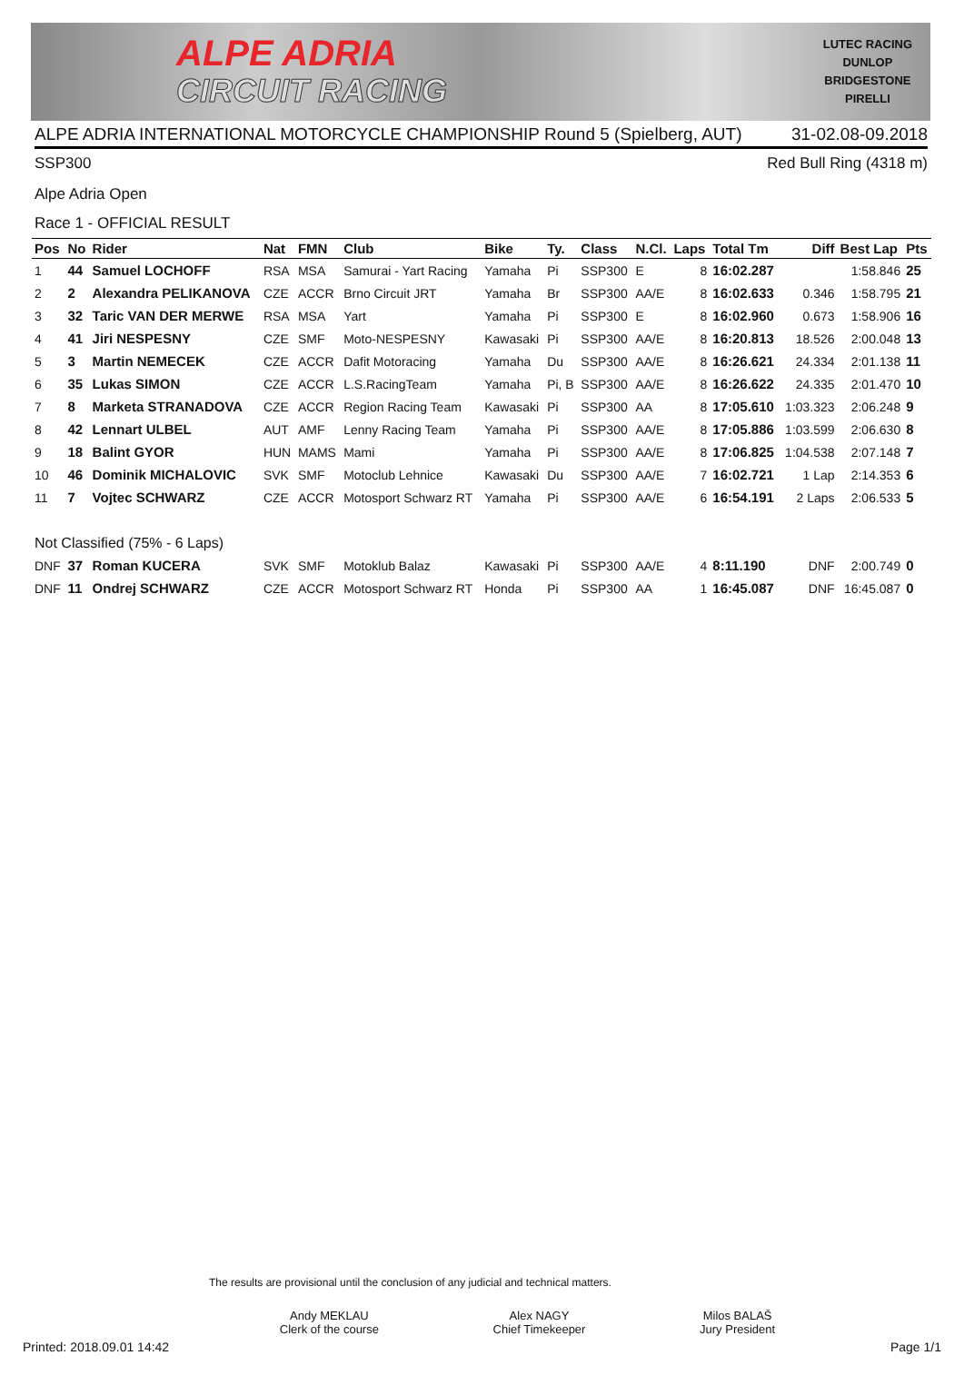ALPE ADRIA
CIRCUIT RACING
LUTEC RACING
DUNLOP
BRIDGESTONE
PIRELLI
ALPE ADRIA INTERNATIONAL MOTORCYCLE CHAMPIONSHIP Round 5 (Spielberg, AUT) 31-02.08-09.2018
SSP300 Red Bull Ring (4318 m)
Alpe Adria Open
Race 1 - OFFICIAL RESULT
| Pos | No | Rider | Nat | FMN | Club | Bike | Ty. | Class | N.Cl. | Laps | Total Tm | Diff | Best Lap | Pts |
| --- | --- | --- | --- | --- | --- | --- | --- | --- | --- | --- | --- | --- | --- | --- |
| 1 | 44 | Samuel LOCHOFF | RSA | MSA | Samurai - Yart Racing | Yamaha | Pi | SSP300 | E | 8 | 16:02.287 | | 1:58.846 | 25 |
| 2 | 2 | Alexandra PELIKANOVA | CZE | ACCR | Brno Circuit JRT | Yamaha | Br | SSP300 | AA/E | 8 | 16:02.633 | 0.346 | 1:58.795 | 21 |
| 3 | 32 | Taric VAN DER MERWE | RSA | MSA | Yart | Yamaha | Pi | SSP300 | E | 8 | 16:02.960 | 0.673 | 1:58.906 | 16 |
| 4 | 41 | Jiri NESPESNY | CZE | SMF | Moto-NESPESNY | Kawasaki | Pi | SSP300 | AA/E | 8 | 16:20.813 | 18.526 | 2:00.048 | 13 |
| 5 | 3 | Martin NEMECEK | CZE | ACCR | Dafit Motoracing | Yamaha | Du | SSP300 | AA/E | 8 | 16:26.621 | 24.334 | 2:01.138 | 11 |
| 6 | 35 | Lukas SIMON | CZE | ACCR | L.S.RacingTeam | Yamaha | Pi, B | SSP300 | AA/E | 8 | 16:26.622 | 24.335 | 2:01.470 | 10 |
| 7 | 8 | Marketa STRANADOVA | CZE | ACCR | Region Racing Team | Kawasaki | Pi | SSP300 | AA | 8 | 17:05.610 | 1:03.323 | 2:06.248 | 9 |
| 8 | 42 | Lennart ULBEL | AUT | AMF | Lenny Racing Team | Yamaha | Pi | SSP300 | AA/E | 8 | 17:05.886 | 1:03.599 | 2:06.630 | 8 |
| 9 | 18 | Balint GYOR | HUN | MAMS | Mami | Yamaha | Pi | SSP300 | AA/E | 8 | 17:06.825 | 1:04.538 | 2:07.148 | 7 |
| 10 | 46 | Dominik MICHALOVIC | SVK | SMF | Motoclub Lehnice | Kawasaki | Du | SSP300 | AA/E | 7 | 16:02.721 | 1 Lap | 2:14.353 | 6 |
| 11 | 7 | Vojtec SCHWARZ | CZE | ACCR | Motosport Schwarz RT | Yamaha | Pi | SSP300 | AA/E | 6 | 16:54.191 | 2 Laps | 2:06.533 | 5 |
| Not Classified (75% - 6 Laps) | | | | | | | | | | | | | | |
| DNF | 37 | Roman KUCERA | SVK | SMF | Motoklub Balaz | Kawasaki | Pi | SSP300 | AA/E | 4 | 8:11.190 | DNF | 2:00.749 | 0 |
| DNF | 11 | Ondrej SCHWARZ | CZE | ACCR | Motosport Schwarz RT | Honda | Pi | SSP300 | AA | 1 | 16:45.087 | DNF | 16:45.087 | 0 |
The results are provisional until the conclusion of any judicial and technical matters.
Andy MEKLAU
Clerk of the course
Alex NAGY
Chief Timekeeper
Milos BALAŠ
Jury President
Printed: 2018.09.01 14:42 Page 1/1